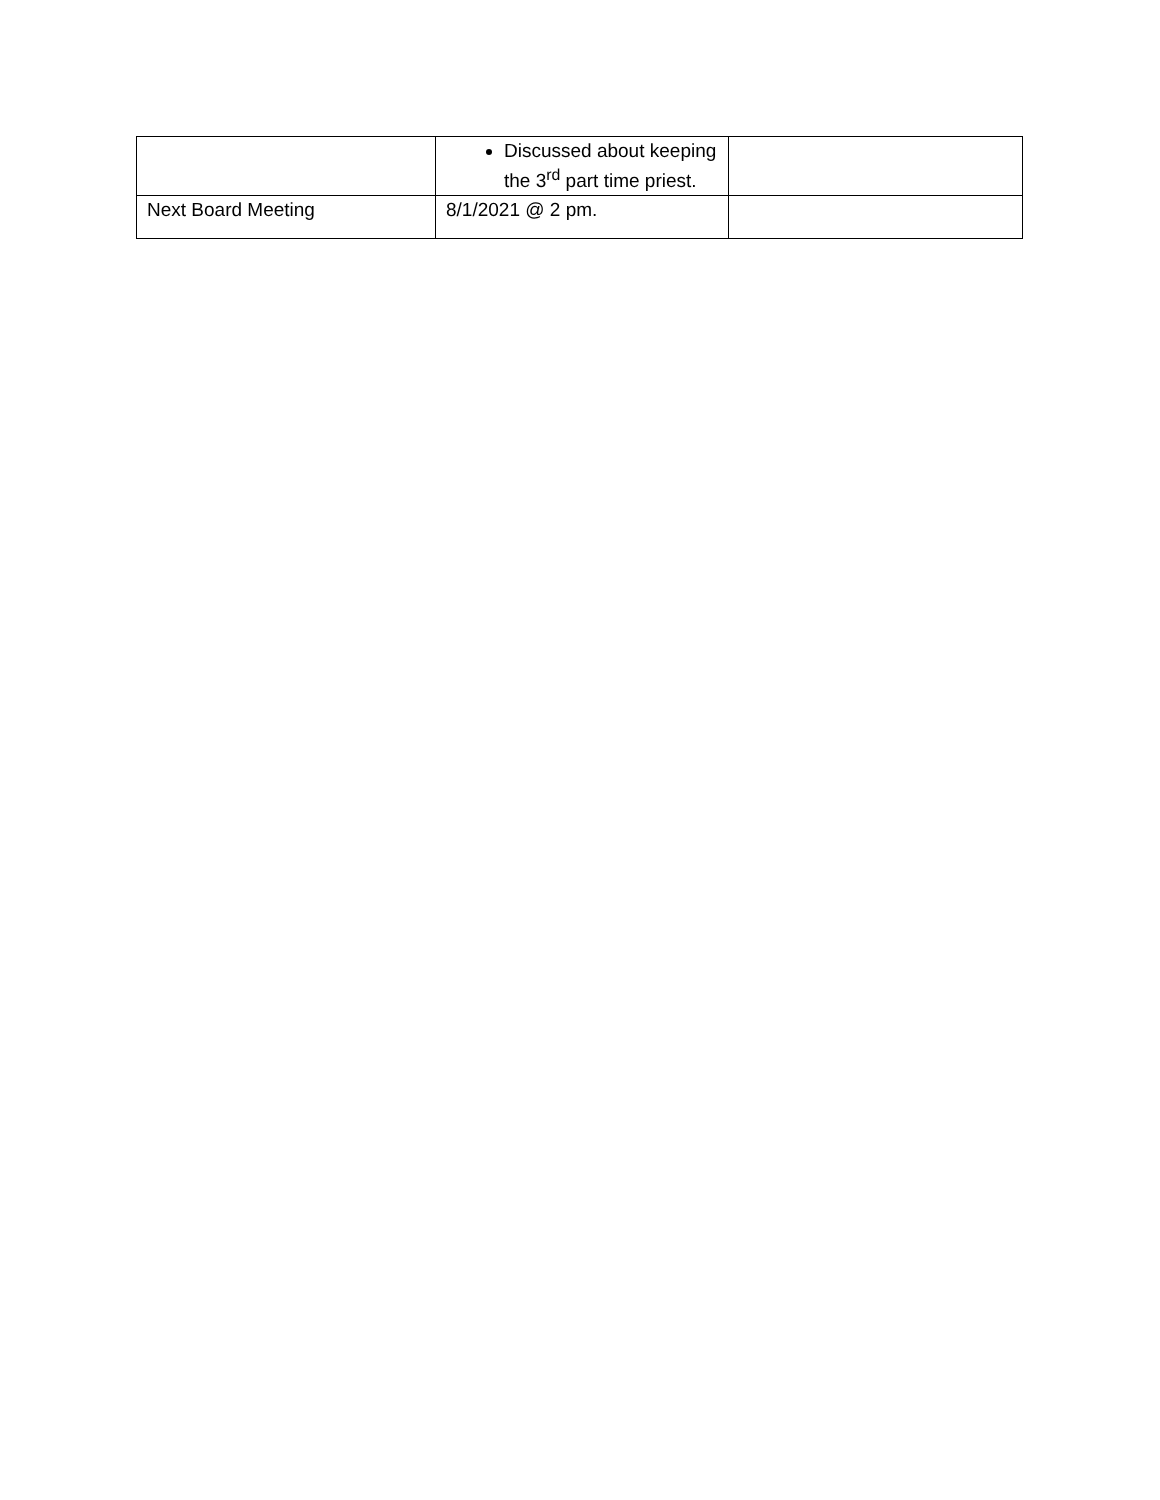| | Discussed about keeping the 3<sup>rd</sup> part time priest. | |
| Next Board Meeting | 8/1/2021 @ 2 pm. | |